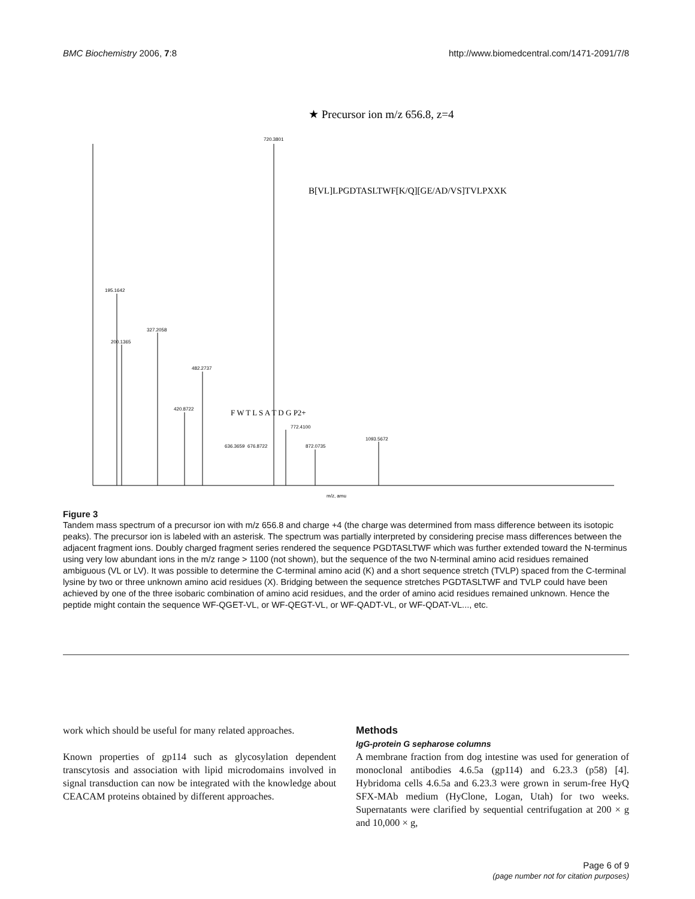BMC Biochemistry 2006, 7:8 http://www.biomedcentral.com/1471-2091/7/8
★ Precursor ion m/z 656.8, z=4
720.3801
B[VL]LPGDTASLTWF[K/Q][GE/AD/VS]TVLPXXK
195.1642
327.2058
482.2737
200.1365
420.8722
F W T L S A T D G P2+
772.4100
1093.5672
872.0735
636.3659
676.8722
m/z, amu
Figure 3
Tandem mass spectrum of a precursor ion with m/z 656.8 and charge +4 (the charge was determined from mass difference between its isotopic peaks). The precursor ion is labeled with an asterisk. The spectrum was partially interpreted by considering precise mass differences between the adjacent fragment ions. Doubly charged fragment series rendered the sequence PGDTASLTWF which was further extended toward the N-terminus using very low abundant ions in the m/z range > 1100 (not shown), but the sequence of the two N-terminal amino acid residues remained ambiguous (VL or LV). It was possible to determine the C-terminal amino acid (K) and a short sequence stretch (TVLP) spaced from the C-terminal lysine by two or three unknown amino acid residues (X). Bridging between the sequence stretches PGDTASLTWF and TVLP could have been achieved by one of the three isobaric combination of amino acid residues, and the order of amino acid residues remained unknown. Hence the peptide might contain the sequence WF-QGET-VL, or WF-QEGT-VL, or WF-QADT-VL, or WF-QDAT-VL..., etc.
work which should be useful for many related approaches.
Known properties of gp114 such as glycosylation dependent transcytosis and association with lipid microdomains involved in signal transduction can now be integrated with the knowledge about CEACAM proteins obtained by different approaches.
Methods
IgG-protein G sepharose columns
A membrane fraction from dog intestine was used for generation of monoclonal antibodies 4.6.5a (gp114) and 6.23.3 (p58) [4]. Hybridoma cells 4.6.5a and 6.23.3 were grown in serum-free HyQ SFX-MAb medium (HyClone, Logan, Utah) for two weeks. Supernatants were clarified by sequential centrifugation at 200 × g and 10,000 × g,
Page 6 of 9
(page number not for citation purposes)